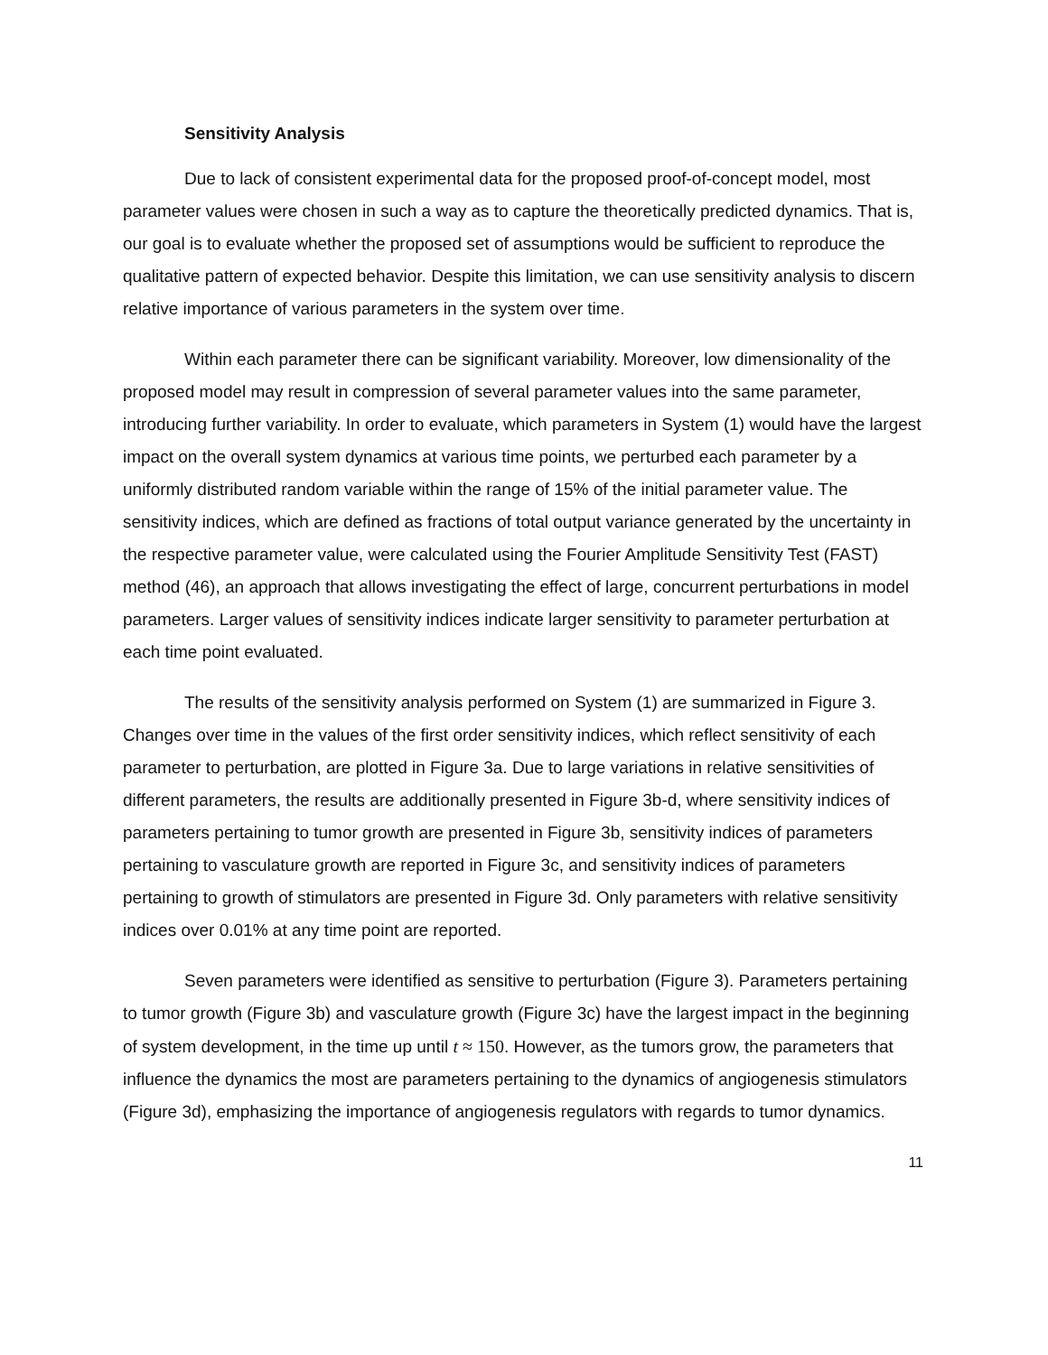Sensitivity Analysis
Due to lack of consistent experimental data for the proposed proof-of-concept model, most parameter values were chosen in such a way as to capture the theoretically predicted dynamics. That is, our goal is to evaluate whether the proposed set of assumptions would be sufficient to reproduce the qualitative pattern of expected behavior. Despite this limitation, we can use sensitivity analysis to discern relative importance of various parameters in the system over time.
Within each parameter there can be significant variability. Moreover, low dimensionality of the proposed model may result in compression of several parameter values into the same parameter, introducing further variability. In order to evaluate, which parameters in System (1) would have the largest impact on the overall system dynamics at various time points, we perturbed each parameter by a uniformly distributed random variable within the range of 15% of the initial parameter value. The sensitivity indices, which are defined as fractions of total output variance generated by the uncertainty in the respective parameter value, were calculated using the Fourier Amplitude Sensitivity Test (FAST) method (46), an approach that allows investigating the effect of large, concurrent perturbations in model parameters. Larger values of sensitivity indices indicate larger sensitivity to parameter perturbation at each time point evaluated.
The results of the sensitivity analysis performed on System (1) are summarized in Figure 3. Changes over time in the values of the first order sensitivity indices, which reflect sensitivity of each parameter to perturbation, are plotted in Figure 3a. Due to large variations in relative sensitivities of different parameters, the results are additionally presented in Figure 3b-d, where sensitivity indices of parameters pertaining to tumor growth are presented in Figure 3b, sensitivity indices of parameters pertaining to vasculature growth are reported in Figure 3c, and sensitivity indices of parameters pertaining to growth of stimulators are presented in Figure 3d. Only parameters with relative sensitivity indices over 0.01% at any time point are reported.
Seven parameters were identified as sensitive to perturbation (Figure 3). Parameters pertaining to tumor growth (Figure 3b) and vasculature growth (Figure 3c) have the largest impact in the beginning of system development, in the time up until t ≈ 150. However, as the tumors grow, the parameters that influence the dynamics the most are parameters pertaining to the dynamics of angiogenesis stimulators (Figure 3d), emphasizing the importance of angiogenesis regulators with regards to tumor dynamics.
11